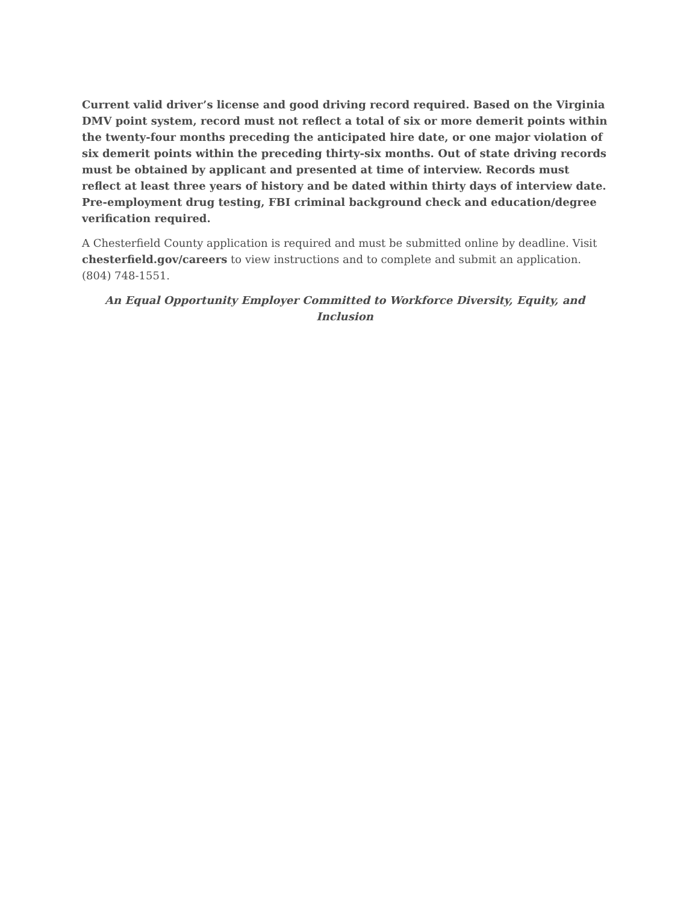Current valid driver’s license and good driving record required. Based on the Virginia DMV point system, record must not reflect a total of six or more demerit points within the twenty-four months preceding the anticipated hire date, or one major violation of six demerit points within the preceding thirty-six months. Out of state driving records must be obtained by applicant and presented at time of interview. Records must reflect at least three years of history and be dated within thirty days of interview date. Pre-employment drug testing, FBI criminal background check and education/degree verification required.
A Chesterfield County application is required and must be submitted online by deadline. Visit chesterfield.gov/careers to view instructions and to complete and submit an application. (804) 748-1551.
An Equal Opportunity Employer Committed to Workforce Diversity, Equity, and Inclusion